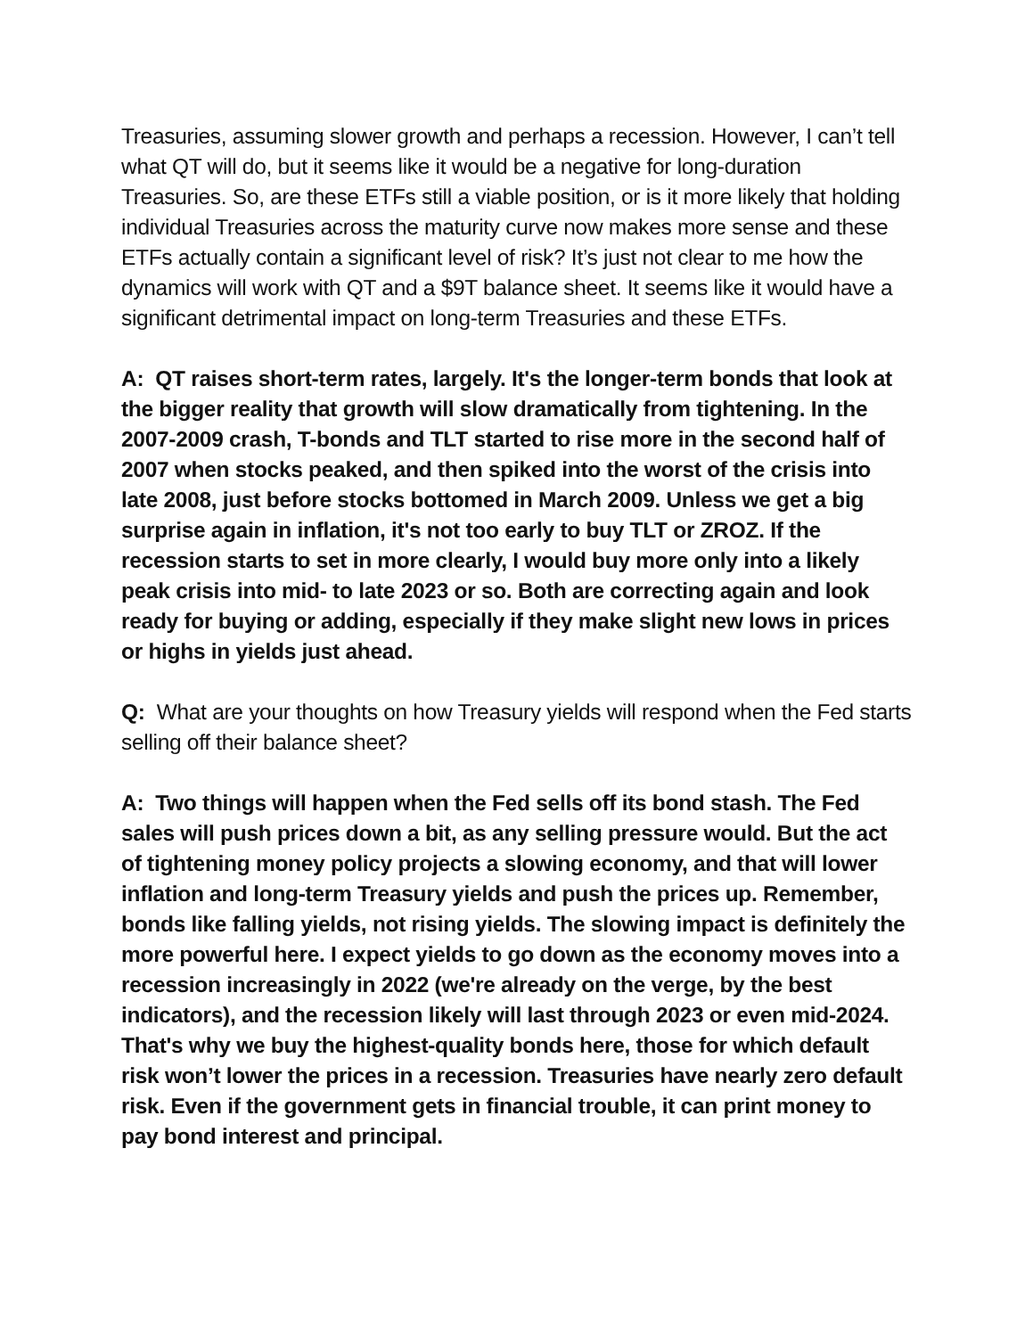Treasuries, assuming slower growth and perhaps a recession. However, I can’t tell what QT will do, but it seems like it would be a negative for long-duration Treasuries. So, are these ETFs still a viable position, or is it more likely that holding individual Treasuries across the maturity curve now makes more sense and these ETFs actually contain a significant level of risk? It’s just not clear to me how the dynamics will work with QT and a $9T balance sheet. It seems like it would have a significant detrimental impact on long-term Treasuries and these ETFs.
A: QT raises short-term rates, largely. It's the longer-term bonds that look at the bigger reality that growth will slow dramatically from tightening. In the 2007-2009 crash, T-bonds and TLT started to rise more in the second half of 2007 when stocks peaked, and then spiked into the worst of the crisis into late 2008, just before stocks bottomed in March 2009. Unless we get a big surprise again in inflation, it's not too early to buy TLT or ZROZ. If the recession starts to set in more clearly, I would buy more only into a likely peak crisis into mid- to late 2023 or so. Both are correcting again and look ready for buying or adding, especially if they make slight new lows in prices or highs in yields just ahead.
Q: What are your thoughts on how Treasury yields will respond when the Fed starts selling off their balance sheet?
A: Two things will happen when the Fed sells off its bond stash. The Fed sales will push prices down a bit, as any selling pressure would. But the act of tightening money policy projects a slowing economy, and that will lower inflation and long-term Treasury yields and push the prices up. Remember, bonds like falling yields, not rising yields. The slowing impact is definitely the more powerful here. I expect yields to go down as the economy moves into a recession increasingly in 2022 (we're already on the verge, by the best indicators), and the recession likely will last through 2023 or even mid-2024. That's why we buy the highest-quality bonds here, those for which default risk won’t lower the prices in a recession. Treasuries have nearly zero default risk. Even if the government gets in financial trouble, it can print money to pay bond interest and principal.